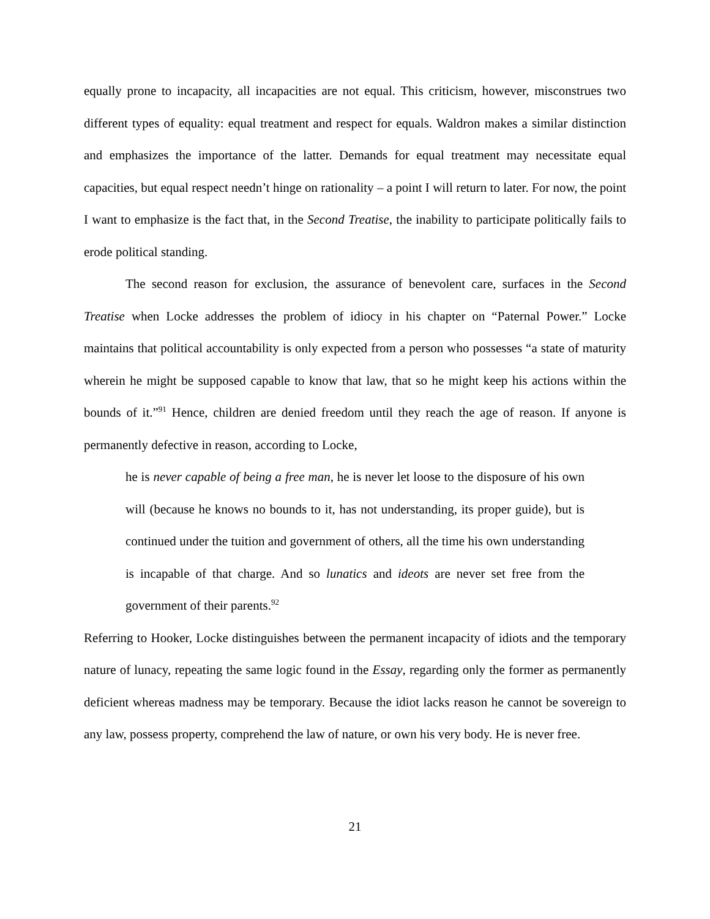equally prone to incapacity, all incapacities are not equal. This criticism, however, misconstrues two different types of equality: equal treatment and respect for equals. Waldron makes a similar distinction and emphasizes the importance of the latter. Demands for equal treatment may necessitate equal capacities, but equal respect needn’t hinge on rationality – a point I will return to later. For now, the point I want to emphasize is the fact that, in the Second Treatise, the inability to participate politically fails to erode political standing.
The second reason for exclusion, the assurance of benevolent care, surfaces in the Second Treatise when Locke addresses the problem of idiocy in his chapter on “Paternal Power.” Locke maintains that political accountability is only expected from a person who possesses “a state of maturity wherein he might be supposed capable to know that law, that so he might keep his actions within the bounds of it.”<sup>91</sup> Hence, children are denied freedom until they reach the age of reason. If anyone is permanently defective in reason, according to Locke,
he is never capable of being a free man, he is never let loose to the disposure of his own will (because he knows no bounds to it, has not understanding, its proper guide), but is continued under the tuition and government of others, all the time his own understanding is incapable of that charge. And so lunatics and ideots are never set free from the government of their parents.<sup>92</sup>
Referring to Hooker, Locke distinguishes between the permanent incapacity of idiots and the temporary nature of lunacy, repeating the same logic found in the Essay, regarding only the former as permanently deficient whereas madness may be temporary. Because the idiot lacks reason he cannot be sovereign to any law, possess property, comprehend the law of nature, or own his very body. He is never free.
21